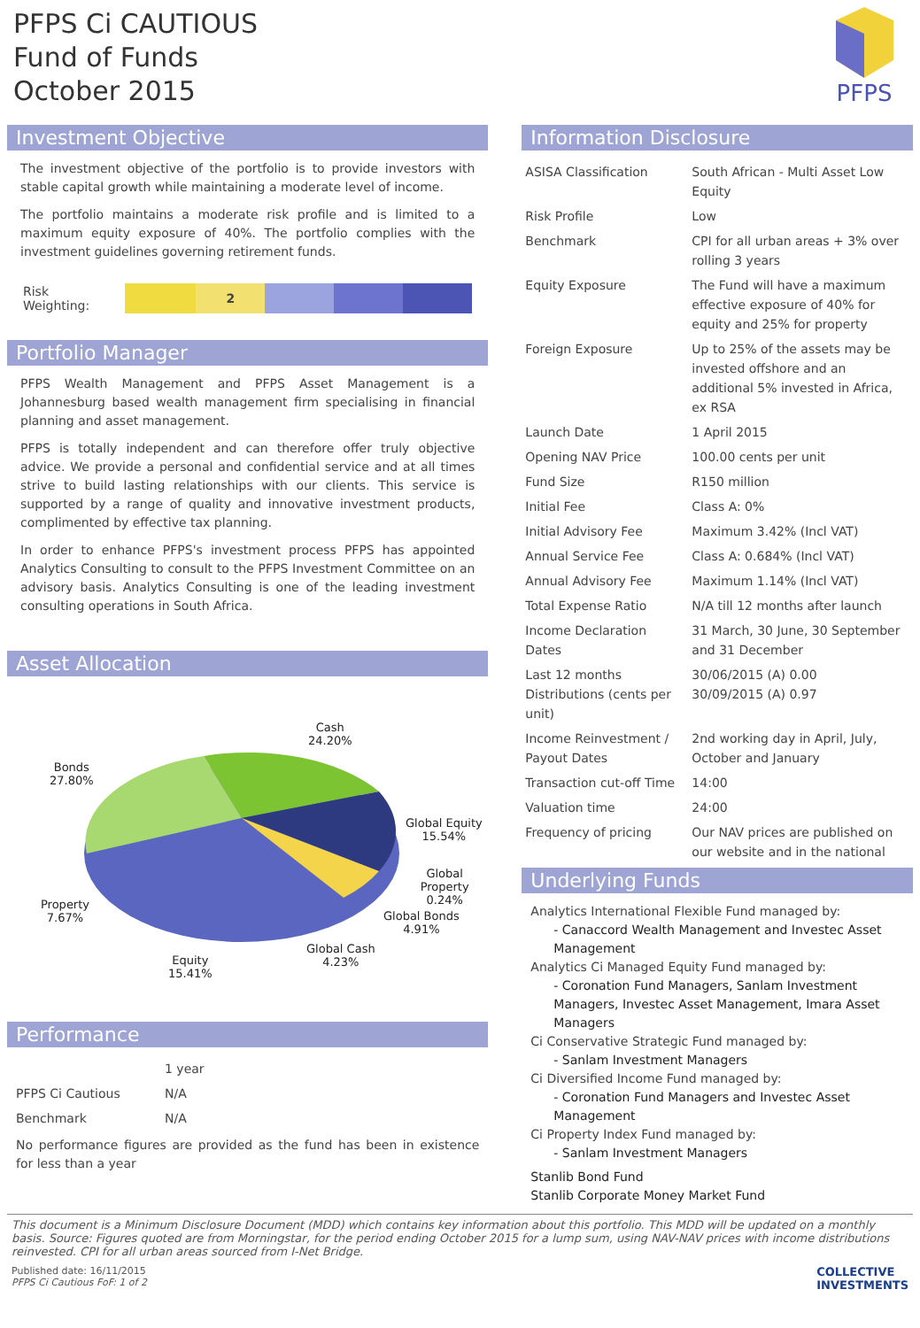PFPS Ci CAUTIOUS
Fund of Funds
October 2015
PFPS
Investment Objective
The investment objective of the portfolio is to provide investors with stable capital growth while maintaining a moderate level of income.
The portfolio maintains a moderate risk profile and is limited to a maximum equity exposure of 40%. The portfolio complies with the investment guidelines governing retirement funds.
Risk Weighting:
2
Portfolio Manager
PFPS Wealth Management and PFPS Asset Management is a Johannesburg based wealth management firm specialising in financial planning and asset management.
PFPS is totally independent and can therefore offer truly objective advice. We provide a personal and confidential service and at all times strive to build lasting relationships with our clients. This service is supported by a range of quality and innovative investment products, complimented by effective tax planning.
In order to enhance PFPS's investment process PFPS has appointed Analytics Consulting to consult to the PFPS Investment Committee on an advisory basis. Analytics Consulting is one of the leading investment consulting operations in South Africa.
Asset Allocation
Cash
24.20%
Bonds
27.80%
Global Equity
15.54%
Global Property
0.24%
Property
7.67%
Global Bonds
4.91%
Global Cash
4.23%
Equity
15.41%
Performance
| | 1 year |
| PFPS Ci Cautious | N/A |
| Benchmark | N/A |
No performance figures are provided as the fund has been in existence for less than a year
Information Disclosure
| ASISA Classification | South African - Multi Asset Low Equity |
| Risk Profile | Low |
| Benchmark | CPI for all urban areas + 3% over rolling 3 years |
| Equity Exposure | The Fund will have a maximum effective exposure of 40% for equity and 25% for property |
| Foreign Exposure | Up to 25% of the assets may be invested offshore and an additional 5% invested in Africa, ex RSA |
| Launch Date | 1 April 2015 |
| Opening NAV Price | 100.00 cents per unit |
| Fund Size | R150 million |
| Initial Fee | Class A: 0% |
| Initial Advisory Fee | Maximum 3.42% (Incl VAT) |
| Annual Service Fee | Class A: 0.684% (Incl VAT) |
| Annual Advisory Fee | Maximum 1.14% (Incl VAT) |
| Total Expense Ratio | N/A till 12 months after launch |
| Income Declaration Dates | 31 March, 30 June, 30 September and 31 December |
| Last 12 months Distributions (cents per unit) | 30/06/2015 (A) 0.00 30/09/2015 (A) 0.97 |
| Income Reinvestment / Payout Dates | 2nd working day in April, July, October and January |
| Transaction cut-off Time | 14:00 |
| Valuation time | 24:00 |
| Frequency of pricing | Our NAV prices are published on our website and in the national |
Underlying Funds
Analytics International Flexible Fund managed by:
- Canaccord Wealth Management and Investec Asset Management
Analytics Ci Managed Equity Fund managed by:
- Coronation Fund Managers, Sanlam Investment Managers, Investec Asset Management, Imara Asset Managers
Ci Conservative Strategic Fund managed by:
- Sanlam Investment Managers
Ci Diversified Income Fund managed by:
- Coronation Fund Managers and Investec Asset Management
Ci Property Index Fund managed by:
- Sanlam Investment Managers
Stanlib Bond Fund
Stanlib Corporate Money Market Fund
This document is a Minimum Disclosure Document (MDD) which contains key information about this portfolio. This MDD will be updated on a monthly basis. Source: Figures quoted are from Morningstar, for the period ending October 2015 for a lump sum, using NAV-NAV prices with income distributions reinvested. CPI for all urban areas sourced from I-Net Bridge.
Published date: 16/11/2015
PFPS Ci Cautious FoF: 1 of 2
COLLECTIVE
INVESTMENTS